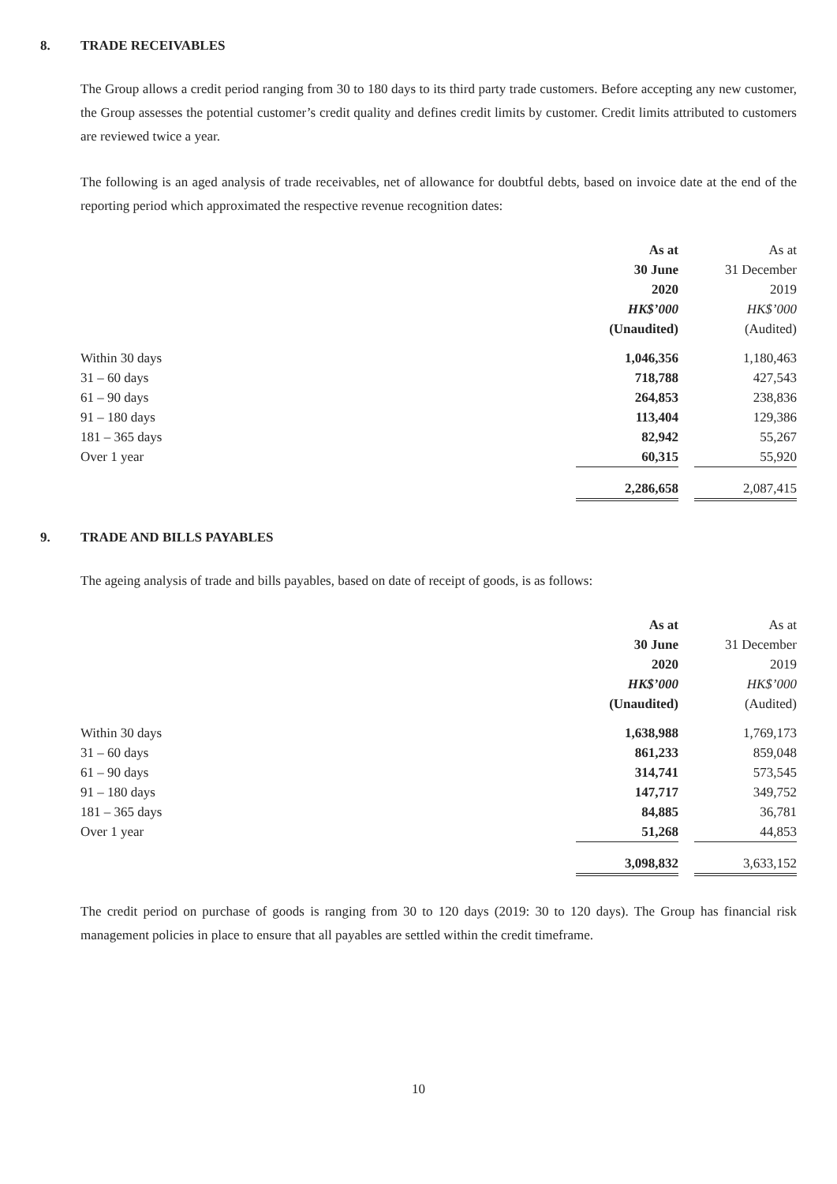8. TRADE RECEIVABLES
The Group allows a credit period ranging from 30 to 180 days to its third party trade customers. Before accepting any new customer, the Group assesses the potential customer’s credit quality and defines credit limits by customer. Credit limits attributed to customers are reviewed twice a year.
The following is an aged analysis of trade receivables, net of allowance for doubtful debts, based on invoice date at the end of the reporting period which approximated the respective revenue recognition dates:
| | As at 30 June 2020 HK$’000 (Unaudited) | | As at 31 December 2019 HK$’000 (Audited) |
| Within 30 days | 1,046,356 | | 1,180,463 |
| 31 – 60 days | 718,788 | | 427,543 |
| 61 – 90 days | 264,853 | | 238,836 |
| 91 – 180 days | 113,404 | | 129,386 |
| 181 – 365 days | 82,942 | | 55,267 |
| Over 1 year | 60,315 | | 55,920 |
| | 2,286,658 | | 2,087,415 |
9. TRADE AND BILLS PAYABLES
The ageing analysis of trade and bills payables, based on date of receipt of goods, is as follows:
| | As at 30 June 2020 HK$’000 (Unaudited) | | As at 31 December 2019 HK$’000 (Audited) |
| Within 30 days | 1,638,988 | | 1,769,173 |
| 31 – 60 days | 861,233 | | 859,048 |
| 61 – 90 days | 314,741 | | 573,545 |
| 91 – 180 days | 147,717 | | 349,752 |
| 181 – 365 days | 84,885 | | 36,781 |
| Over 1 year | 51,268 | | 44,853 |
| | 3,098,832 | | 3,633,152 |
The credit period on purchase of goods is ranging from 30 to 120 days (2019: 30 to 120 days). The Group has financial risk management policies in place to ensure that all payables are settled within the credit timeframe.
10